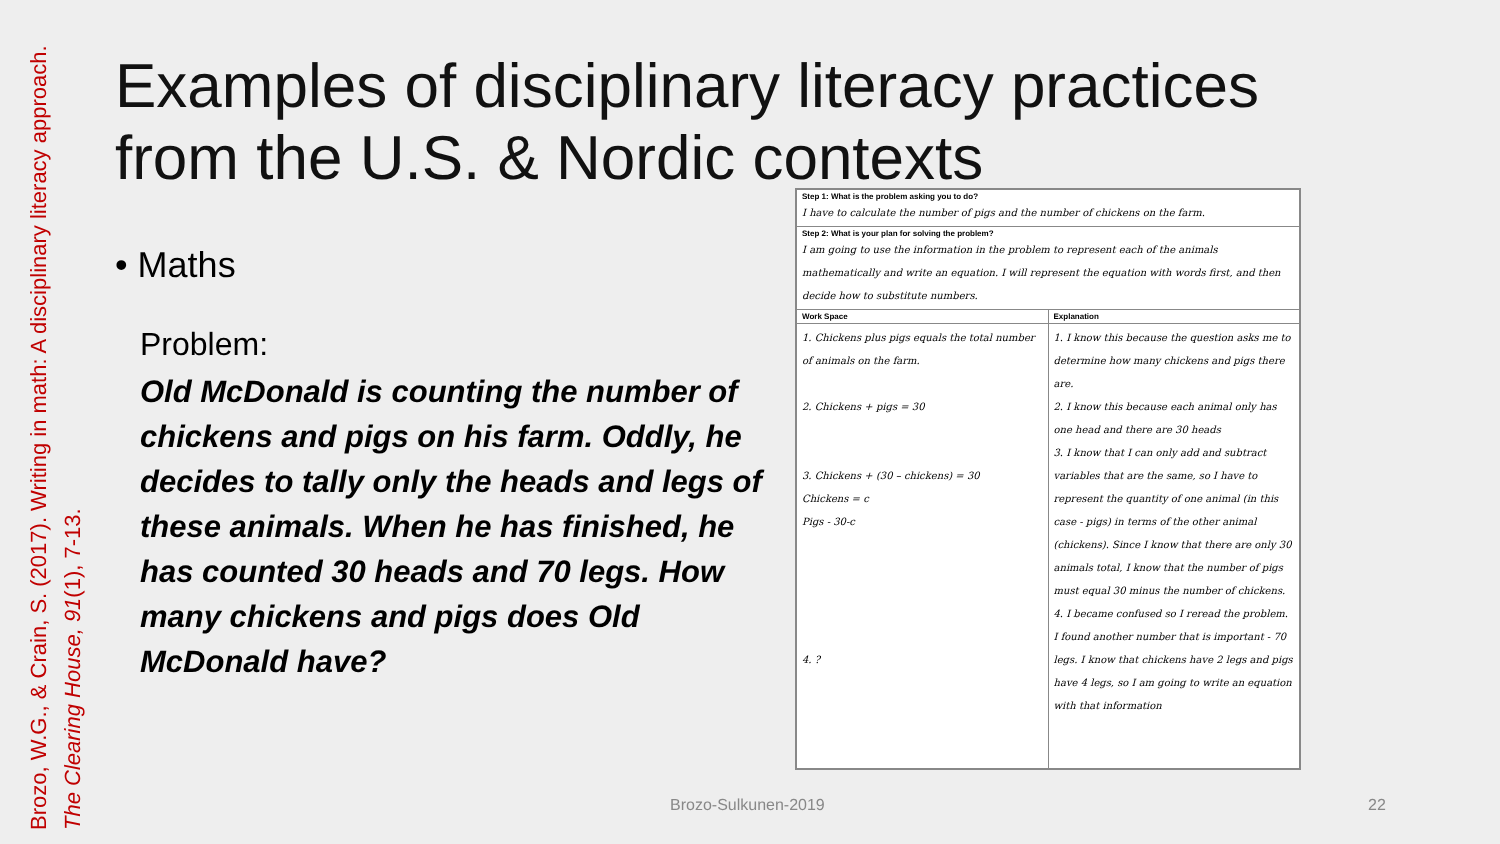Brozo, W.G., & Crain, S. (2017). Writing in math: A disciplinary literacy approach. The Clearing House, 91(1), 7-13.
Examples of disciplinary literacy practices from the U.S. & Nordic contexts
• Maths
Problem:
Old McDonald is counting the number of chickens and pigs on his farm. Oddly, he decides to tally only the heads and legs of these animals. When he has finished, he has counted 30 heads and 70 legs. How many chickens and pigs does Old McDonald have?
| Step 1: What is the problem asking you to do? I have to calculate the number of pigs and the number of chickens on the farm. | |
| Step 2: What is your plan for solving the problem? I am going to use the information in the problem to represent each of the animals mathematically and write an equation. I will represent the equation with words first, and then decide how to substitute numbers. | |
| Work Space | Explanation |
| 1. Chickens plus pigs equals the total number of animals on the farm. 2. Chickens + pigs = 30 3. Chickens + (30 – chickens) = 30 Chickens = c Pigs - 30-c 4. ? | 1. I know this because the question asks me to determine how many chickens and pigs there are. 2. I know this because each animal only has one head and there are 30 heads 3. I know that I can only add and subtract variables that are the same, so I have to represent the quantity of one animal (in this case - pigs) in terms of the other animal (chickens). Since I know that there are only 30 animals total, I know that the number of pigs must equal 30 minus the number of chickens. 4. I became confused so I reread the problem. I found another number that is important - 70 legs. I know that chickens have 2 legs and pigs have 4 legs, so I am going to write an equation with that information |
Brozo-Sulkunen-2019 22